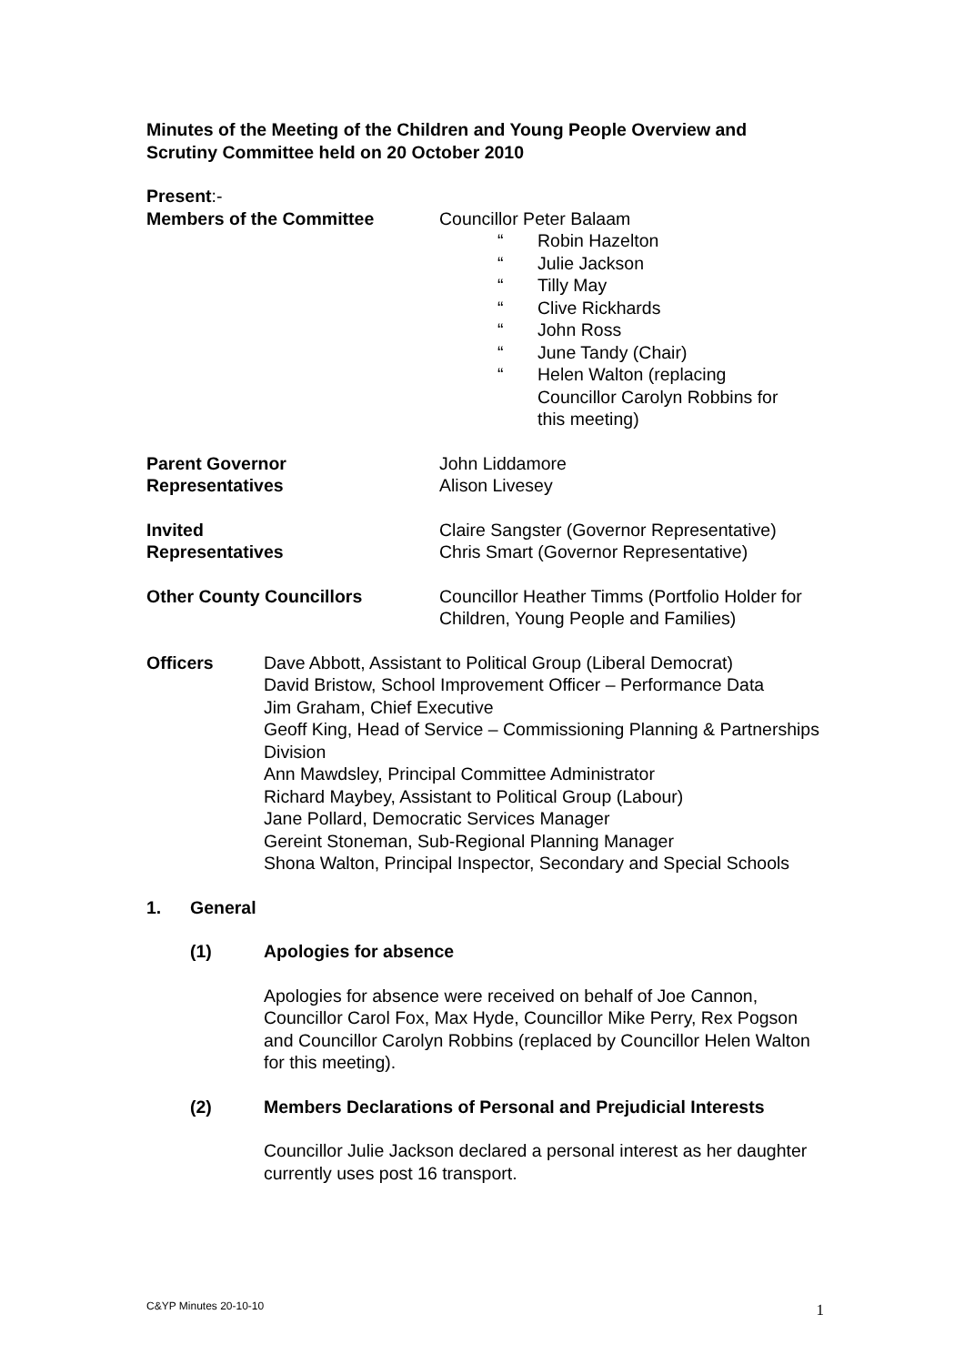Minutes of the Meeting of the Children and Young People Overview and Scrutiny Committee held on 20 October 2010
Present:-
Members of the Committee Councillor Peter Balaam
“Robin Hazelton
“Julie Jackson
“Tilly May
“Clive Rickhards
“John Ross
“June Tandy (Chair)
“Helen Walton (replacing
Councillor Carolyn Robbins for
this meeting)
Parent Governor
Representatives
John Liddamore
Alison Livesey
Invited
Representatives
Claire Sangster (Governor Representative)
Chris Smart (Governor Representative)
Other County Councillors Councillor Heather Timms (Portfolio Holder for Children, Young People and Families)
Officers Dave Abbott, Assistant to Political Group (Liberal Democrat)
David Bristow, School Improvement Officer – Performance Data
Jim Graham, Chief Executive
Geoff King, Head of Service – Commissioning Planning & Partnerships Division
Ann Mawdsley, Principal Committee Administrator
Richard Maybey, Assistant to Political Group (Labour)
Jane Pollard, Democratic Services Manager
Gereint Stoneman, Sub-Regional Planning Manager
Shona Walton, Principal Inspector, Secondary and Special Schools
1. General
(1) Apologies for absence
Apologies for absence were received on behalf of Joe Cannon, Councillor Carol Fox, Max Hyde, Councillor Mike Perry, Rex Pogson and Councillor Carolyn Robbins (replaced by Councillor Helen Walton for this meeting).
(2) Members Declarations of Personal and Prejudicial Interests
Councillor Julie Jackson declared a personal interest as her daughter currently uses post 16 transport.
C&YP Minutes 20-10-10 1